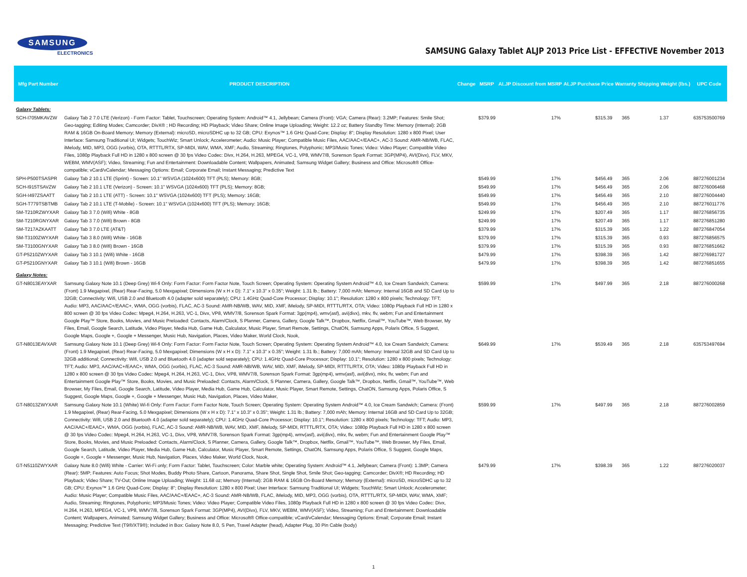SAMSUNG
ELECTRONICS
SAMSUNG Galaxy Tablet ALJP 2013 Price List - EFFECTIVE November 2013
| Mfg Part Number | PRODUCT DESCRIPTION | Change | MSRP | ALJP Discount from MSRP | ALJP Purchase Price | Warranty | Shipping Weight (lbs.) | UPC Code |
| --- | --- | --- | --- | --- | --- | --- | --- | --- |
| Galaxy Tablets: | | | | | | | | |
| SCH-I705MKAVZW | Galaxy Tab 2 7.0 LTE (Verizon) - Form Factor: Tablet, Touchscreen; Operating System: Android™ 4.1, Jellybean; Camera (Front): VGA; Camera (Rear): 3.2MP; Features: Smile Shot; Geo-tagging; Editing Modes; Camcorder; DivX® ; HD Recording; HD Playback; Video Share; Online Image Uploading; Weight: 12.2 oz; Battery Standby Time: Memory (Internal): 2GB RAM & 16GB On-Board Memory; Memory (External): microSD, microSDHC up to 32 GB; CPU: Exynos™ 1.6 GHz Quad-Core; Display: 8"; Display Resolution: 1280 x 800 Pixel; User Interface: Samsung Traditional UI; Widgets; TouchWiz; Smart Unlock; Accelerometer; Audio: Music Player; Compatible Music Files, AAC/AAC+/EAAC+, AC-3 Sound: AMR-NB/WB, FLAC, iMelody, MID, MP3, OGG (vorbis), OTA, RTTTL/RTX, SP-MIDI, WAV, WMA, XMF; Audio, Streaming; Ringtones, Polyphonic; MP3/Music Tones; Video: Video Player; Compatible Video Files, 1080p Playback Full HD in 1280 x 800 screen @ 30 fps Video Codec: Divx, H.264, H.263, MPEG4, VC-1, VP8, WMV7/8, Sorenson Spark Format: 3GP(MP4), AVI(Divx), FLV, MKV, WEBM, WMV(ASF); Video, Streaming; Fun and Entertainment: Downloadable Content; Wallpapers, Animated; Samsung Widget Gallery; Business and Office: Microsoft® Office-compatible; vCard/vCalendar; Messaging Options: Email; Corporate Email; Instant Messaging; Predictive Text | | $379.99 | 17% | $315.39 | 365 | 1.37 | 635753500769 |
| SPH-P500TSASPR | Galaxy Tab 2 10.1 LTE (Sprint) - Screen: 10.1" WSVGA (1024x600) TFT (PLS); Memory: 8GB; | | $549.99 | 17% | $456.49 | 365 | 2.06 | 887276001234 |
| SCH-I915TSAVZW | Galaxy Tab 2 10.1 LTE (Verizon) - Screen: 10.1" WSVGA (1024x600) TFT (PLS); Memory: 8GB; | | $549.99 | 17% | $456.49 | 365 | 2.06 | 887276006468 |
| SGH-I497ZSAATT | Galaxy Tab 2 10.1 LTE (ATT) - Screen: 10.1" WSVGA (1024x600) TFT (PLS); Memory: 16GB; | | $549.99 | 17% | $456.49 | 365 | 2.10 | 887276004440 |
| SGH-T779TSBTMB | Galaxy Tab 2 10.1 LTE (T-Mobile) - Screen: 10.1" WSVGA (1024x600) TFT (PLS); Memory: 16GB; | | $549.99 | 17% | $456.49 | 365 | 2.10 | 887276011776 |
| SM-T210RZWYXAR | Galaxy Tab 3 7.0 (Wifi) White - 8GB | | $249.99 | 17% | $207.49 | 365 | 1.17 | 887276856735 |
| SM-T210RGNYXAR | Galaxy Tab 3 7.0 (Wifi) Brown - 8GB | | $249.99 | 17% | $207.49 | 365 | 1.17 | 887276851280 |
| SM-T217AZKAATT | Galaxy Tab 3 7.0 LTE (AT&T) | | $379.99 | 17% | $315.39 | 365 | 1.22 | 887276847054 |
| SM-T3100ZWYXAR | Galaxy Tab 3 8.0 (Wifi) White - 16GB | | $379.99 | 17% | $315.39 | 365 | 0.93 | 887276856575 |
| SM-T3100GNYXAR | Galaxy Tab 3 8.0 (Wifi) Brown - 16GB | | $379.99 | 17% | $315.39 | 365 | 0.93 | 887276851662 |
| GT-P5210ZWYXAR | Galaxy Tab 3 10.1 (Wifi) White - 16GB | | $479.99 | 17% | $398.39 | 365 | 1.42 | 887276981727 |
| GT-P5210GNYXAR | Galaxy Tab 3 10.1 (Wifi) Brown - 16GB | | $479.99 | 17% | $398.39 | 365 | 1.42 | 887276851655 |
| Galaxy Notes: | | | | | | | | |
| GT-N8013EAYXAR | Samsung Galaxy Note 10.1 (Deep Grey) Wi-fi Only: Form Factor: Form Factor Note, Touch Screen; Operating System: Operating System Android™ 4.0, Ice Cream Sandwich; Camera: (Front) 1.9 Megapixel, (Rear) Rear-Facing, 5.0 Mexgapixel; Dimensions (W x H x D): 7.1" x 10.3" x 0.35"; Weight: 1.31 lb.; Battery: 7,000 mAh; Memory: Internal 16GB and SD Card Up to 32GB; Connectivity: Wifi, USB 2.0 and Bluetooth 4.0 (adapter sold separately); CPU: 1.4GHz Quad-Core Processor; Display: 10.1"; Resolution: 1280 x 800 pixels; Technology: TFT; Audio: MP3, AAC/AAC+/EAAC+, WMA, OGG (vorbis), FLAC, AC-3 Sound: AMR-NB/WB, WAV, MID, XMF, iMelody, SP-MIDI, RTTTL/RTX, OTA; Video: 1080p Playback Full HD in 1280 x 800 screen @ 30 fps Video Codec: Mpeg4, H.264, H.263, VC-1, Divx, VP8, WMV7/8, Sorenson Spark Format: 3gp(mp4), wmv(asf), avi(divx), mkv, flv, webm; Fun and Entertainment Google Play™ Store, Books, Movies, and Music Preloaded: Contacts, Alarm/Clock, S Planner, Camera, Gallery, Google Talk™, Dropbox, Netflix, Gmail™, YouTube™, Web Browser, My Files, Email, Google Search, Latitude, Video Player, Media Hub, Game Hub, Calculator, Music Player, Smart Remote, Settings, ChatON, Samsung Apps, Polaris Office, S Suggest, Google Maps, Google +, Google + Messenger, Music Hub, Navigation, Places, Video Maker, World Clock, Nook, | | $599.99 | 17% | $497.99 | 365 | 2.18 | 887276000268 |
| GT-N8013EAVXAR | Samsung Galaxy Note 10.1 (Deep Grey) Wi-fi Only: Form Factor: Form Factor Note, Touch Screen; Operating System: Operating System Android™ 4.0, Ice Cream Sandwich; Camera: (Front) 1.9 Megapixel, (Rear) Rear-Facing, 5.0 Mexgapixel; Dimensions (W x H x D): 7.1" x 10.3" x 0.35"; Weight: 1.31 lb.; Battery: 7,000 mAh; Memory: Internal 32GB and SD Card Up to 32GB additional; Connectivity: Wifi, USB 2.0 and Bluetooth 4.0 (adapter sold separately); CPU: 1.4GHz Quad-Core Processor; Display: 10.1"; Resolution: 1280 x 800 pixels; Technology: TFT; Audio: MP3, AAC/AAC+/EAAC+, WMA, OGG (vorbis), FLAC, AC-3 Sound: AMR-NB/WB, WAV, MID, XMF, iMelody, SP-MIDI, RTTTL/RTX, OTA; Video: 1080p Playback Full HD in 1280 x 800 screen @ 30 fps Video Codec: Mpeg4, H.264, H.263, VC-1, Divx, VP8, WMV7/8, Sorenson Spark Format: 3gp(mp4), wmv(asf), avi(divx), mkv, flv, webm; Fun and Entertainment Google Play™ Store, Books, Movies, and Music Preloaded: Contacts, Alarm/Clock, S Planner, Camera, Gallery, Google Talk™, Dropbox, Netflix, Gmail™, YouTube™, Web Browser, My Files, Email, Google Search, Latitude, Video Player, Media Hub, Game Hub, Calculator, Music Player, Smart Remote, Settings, ChatON, Samsung Apps, Polaris Office, S Suggest, Google Maps, Google +, Google + Messenger, Music Hub, Navigation, Places, Video Maker, | | $649.99 | 17% | $539.49 | 365 | 2.18 | 635753497694 |
| GT-N8013ZWYXAR | Samsung Galaxy Note 10.1 (White) Wi-fi Only: Form Factor: Form Factor Note, Touch Screen; Operating System: Operating System Android™ 4.0, Ice Cream Sandwich; Camera: (Front) 1.9 Megapixel, (Rear) Rear-Facing, 5.0 Mexgapixel; Dimensions (W x H x D): 7.1" x 10.3" x 0.35"; Weight: 1.31 lb.; Battery: 7,000 mAh; Memory: Internal 16GB and SD Card Up to 32GB; Connectivity: Wifi, USB 2.0 and Bluetooth 4.0 (adapter sold separately); CPU: 1.4GHz Quad-Core Processor; Display: 10.1"; Resolution: 1280 x 800 pixels; Technology: TFT; Audio: MP3, AAC/AAC+/EAAC+, WMA, OGG (vorbis), FLAC, AC-3 Sound: AMR-NB/WB, WAV, MID, XMF, iMelody, SP-MIDI, RTTTL/RTX, OTA; Video: 1080p Playback Full HD in 1280 x 800 screen @ 30 fps Video Codec: Mpeg4, H.264, H.263, VC-1, Divx, VP8, WMV7/8, Sorenson Spark Format: 3gp(mp4), wmv(asf), avi(divx), mkv, flv, webm; Fun and Entertainment Google Play™ Store, Books, Movies, and Music Preloaded: Contacts, Alarm/Clock, S Planner, Camera, Gallery, Google Talk™, Dropbox, Netflix, Gmail™, YouTube™, Web Browser, My Files, Email, Google Search, Latitude, Video Player, Media Hub, Game Hub, Calculator, Music Player, Smart Remote, Settings, ChatON, Samsung Apps, Polaris Office, S Suggest, Google Maps, Google +, Google + Messenger, Music Hub, Navigation, Places, Video Maker, World Clock, Nook, | | $599.99 | 17% | $497.99 | 365 | 2.18 | 887276002859 |
| GT-N5110ZWYXAR | Galaxy Note 8.0 (Wifi) White - Carrier: Wi-Fi only; Form Factor: Tablet, Touchscreen; Color: Marble white; Operating System: Android™ 4.1, Jellybean; Camera (Front): 1.3MP; Camera (Rear): 5MP; Features: Auto Focus; Shot Modes, Buddy Photo Share, Cartoon, Panorama, Share Shot, Single Shot, Smile Shot; Geo-tagging; Camcorder; DivX®; HD Recording; HD Playback; Video Share; TV-Out; Online Image Uploading; Weight: 11.68 oz; Memory (Internal): 2GB RAM & 16GB On-Board Memory; Memory (External): microSD, microSDHC up to 32 GB; CPU: Exynos™ 1.6 GHz Quad-Core; Display: 8"; Display Resolution: 1280 x 800 Pixel; User Interface: Samsung Traditional UI; Widgets; TouchWiz; Smart Unlock; Accelerometer; Audio: Music Player; Compatible Music Files, AAC/AAC+/EAAC+, AC-3 Sound: AMR-NB/WB, FLAC, iMelody, MID, MP3, OGG (vorbis), OTA, RTTTL/RTX, SP-MIDI, WAV, WMA, XMF; Audio, Streaming; Ringtones, Polyphonic; MP3/Music Tones; Video: Video Player; Compatible Video Files, 1080p Playback Full HD in 1280 x 800 screen @ 30 fps Video Codec: Divx, H.264, H.263, MPEG4, VC-1, VP8, WMV7/8, Sorenson Spark Format: 3GP(MP4), AVI(Divx), FLV, MKV, WEBM, WMV(ASF); Video, Streaming; Fun and Entertainment: Downloadable Content; Wallpapers, Animated; Samsung Widget Gallery; Business and Office: Microsoft® Office-compatible; vCard/vCalendar; Messaging Options: Email; Corporate Email; Instant Messaging; Predictive Text (T9®/XT9®); Included in Box: Galaxy Note 8.0, S Pen, Travel Adapter (head), Adapter Plug, 30 Pin Cable (body) | | $479.99 | 17% | $398.39 | 365 | 1.22 | 887276020037 |
1